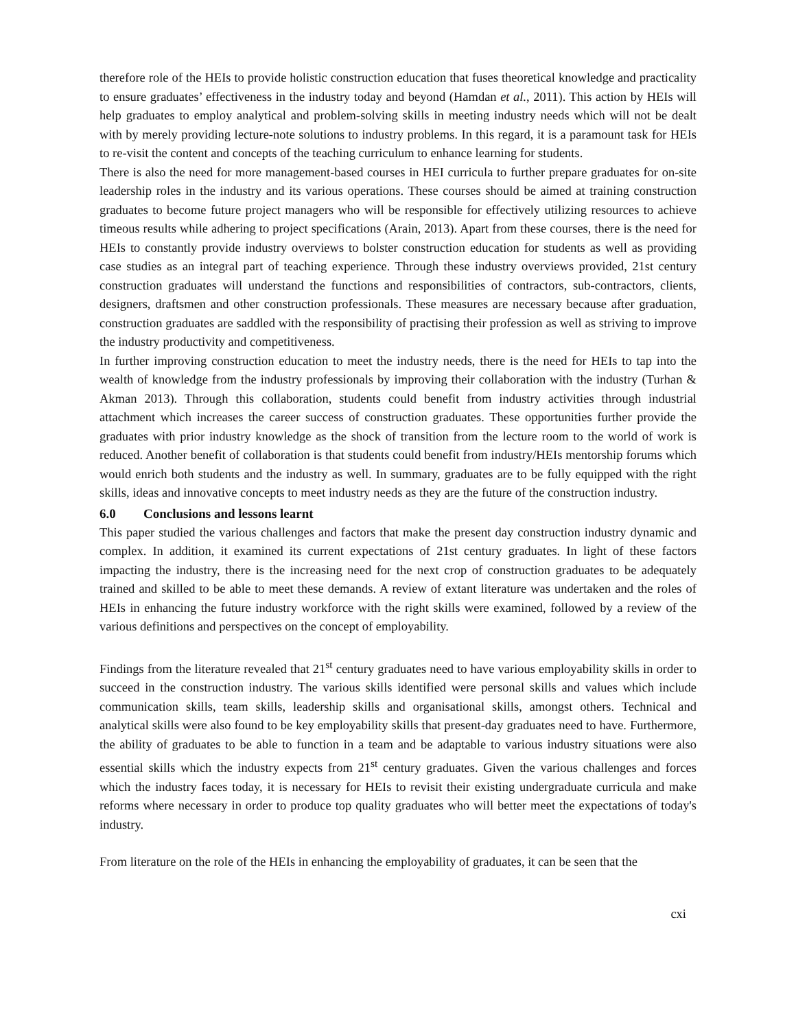therefore role of the HEIs to provide holistic construction education that fuses theoretical knowledge and practicality to ensure graduates’ effectiveness in the industry today and beyond (Hamdan et al., 2011). This action by HEIs will help graduates to employ analytical and problem-solving skills in meeting industry needs which will not be dealt with by merely providing lecture-note solutions to industry problems. In this regard, it is a paramount task for HEIs to re-visit the content and concepts of the teaching curriculum to enhance learning for students.
There is also the need for more management-based courses in HEI curricula to further prepare graduates for on-site leadership roles in the industry and its various operations. These courses should be aimed at training construction graduates to become future project managers who will be responsible for effectively utilizing resources to achieve timeous results while adhering to project specifications (Arain, 2013). Apart from these courses, there is the need for HEIs to constantly provide industry overviews to bolster construction education for students as well as providing case studies as an integral part of teaching experience. Through these industry overviews provided, 21st century construction graduates will understand the functions and responsibilities of contractors, sub-contractors, clients, designers, draftsmen and other construction professionals. These measures are necessary because after graduation, construction graduates are saddled with the responsibility of practising their profession as well as striving to improve the industry productivity and competitiveness.
In further improving construction education to meet the industry needs, there is the need for HEIs to tap into the wealth of knowledge from the industry professionals by improving their collaboration with the industry (Turhan & Akman 2013). Through this collaboration, students could benefit from industry activities through industrial attachment which increases the career success of construction graduates. These opportunities further provide the graduates with prior industry knowledge as the shock of transition from the lecture room to the world of work is reduced. Another benefit of collaboration is that students could benefit from industry/HEIs mentorship forums which would enrich both students and the industry as well. In summary, graduates are to be fully equipped with the right skills, ideas and innovative concepts to meet industry needs as they are the future of the construction industry.
6.0 Conclusions and lessons learnt
This paper studied the various challenges and factors that make the present day construction industry dynamic and complex. In addition, it examined its current expectations of 21st century graduates. In light of these factors impacting the industry, there is the increasing need for the next crop of construction graduates to be adequately trained and skilled to be able to meet these demands. A review of extant literature was undertaken and the roles of HEIs in enhancing the future industry workforce with the right skills were examined, followed by a review of the various definitions and perspectives on the concept of employability.
Findings from the literature revealed that 21<sup>st</sup> century graduates need to have various employability skills in order to succeed in the construction industry. The various skills identified were personal skills and values which include communication skills, team skills, leadership skills and organisational skills, amongst others. Technical and analytical skills were also found to be key employability skills that present-day graduates need to have. Furthermore, the ability of graduates to be able to function in a team and be adaptable to various industry situations were also essential skills which the industry expects from 21<sup>st</sup> century graduates. Given the various challenges and forces which the industry faces today, it is necessary for HEIs to revisit their existing undergraduate curricula and make reforms where necessary in order to produce top quality graduates who will better meet the expectations of today's industry.
From literature on the role of the HEIs in enhancing the employability of graduates, it can be seen that the
cxi